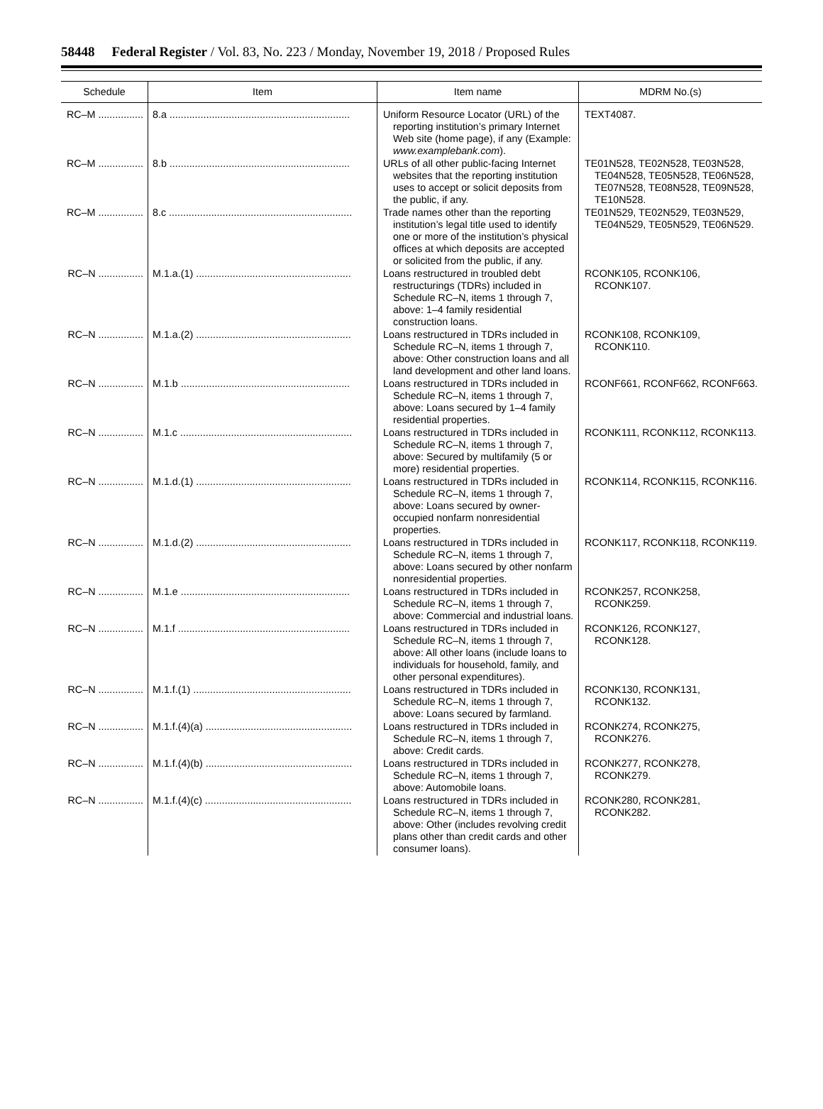58448 Federal Register / Vol. 83, No. 223 / Monday, November 19, 2018 / Proposed Rules
| Schedule | Item | Item name | MDRM No.(s) |
| --- | --- | --- | --- |
| RC–M ................ | 8.a ................................................................ | Uniform Resource Locator (URL) of the reporting institution’s primary Internet Web site (home page), if any (Example: www.examplebank.com ). | TEXT4087. |
| RC–M ................ | 8.b ................................................................ | URLs of all other public-facing Internet websites that the reporting institution uses to accept or solicit deposits from the public, if any. | TE01N528, TE02N528, TE03N528, TE04N528, TE05N528, TE06N528, TE07N528, TE08N528, TE09N528, TE10N528. |
| RC–M ................ | 8.c ................................................................. | Trade names other than the reporting institution’s legal title used to identify one or more of the institution’s physical offices at which deposits are accepted or solicited from the public, if any. | TE01N529, TE02N529, TE03N529, TE04N529, TE05N529, TE06N529. |
| RC–N ................ | M.1.a.(1) ....................................................... | Loans restructured in troubled debt restructurings (TDRs) included in Schedule RC–N, items 1 through 7, above: 1–4 family residential construction loans. | RCONK105, RCONK106, RCONK107. |
| RC–N ................ | M.1.a.(2) ....................................................... | Loans restructured in TDRs included in Schedule RC–N, items 1 through 7, above: Other construction loans and all land development and other land loans. | RCONK108, RCONK109, RCONK110. |
| RC–N ................ | M.1.b ............................................................ | Loans restructured in TDRs included in Schedule RC–N, items 1 through 7, above: Loans secured by 1–4 family residential properties. | RCONF661, RCONF662, RCONF663. |
| RC–N ................ | M.1.c ............................................................. | Loans restructured in TDRs included in Schedule RC–N, items 1 through 7, above: Secured by multifamily (5 or more) residential properties. | RCONK111, RCONK112, RCONK113. |
| RC–N ................ | M.1.d.(1) ....................................................... | Loans restructured in TDRs included in Schedule RC–N, items 1 through 7, above: Loans secured by owner-occupied nonfarm nonresidential properties. | RCONK114, RCONK115, RCONK116. |
| RC–N ................ | M.1.d.(2) ....................................................... | Loans restructured in TDRs included in Schedule RC–N, items 1 through 7, above: Loans secured by other nonfarm nonresidential properties. | RCONK117, RCONK118, RCONK119. |
| RC–N ................ | M.1.e ............................................................ | Loans restructured in TDRs included in Schedule RC–N, items 1 through 7, above: Commercial and industrial loans. | RCONK257, RCONK258, RCONK259. |
| RC–N ................ | M.1.f ............................................................. | Loans restructured in TDRs included in Schedule RC–N, items 1 through 7, above: All other loans (include loans to individuals for household, family, and other personal expenditures). | RCONK126, RCONK127, RCONK128. |
| RC–N ................ | M.1.f.(1) ........................................................ | Loans restructured in TDRs included in Schedule RC–N, items 1 through 7, above: Loans secured by farmland. | RCONK130, RCONK131, RCONK132. |
| RC–N ................ | M.1.f.(4)(a) .................................................... | Loans restructured in TDRs included in Schedule RC–N, items 1 through 7, above: Credit cards. | RCONK274, RCONK275, RCONK276. |
| RC–N ................ | M.1.f.(4)(b) .................................................... | Loans restructured in TDRs included in Schedule RC–N, items 1 through 7, above: Automobile loans. | RCONK277, RCONK278, RCONK279. |
| RC–N ................ | M.1.f.(4)(c) .................................................... | Loans restructured in TDRs included in Schedule RC–N, items 1 through 7, above: Other (includes revolving credit plans other than credit cards and other consumer loans). | RCONK280, RCONK281, RCONK282. |